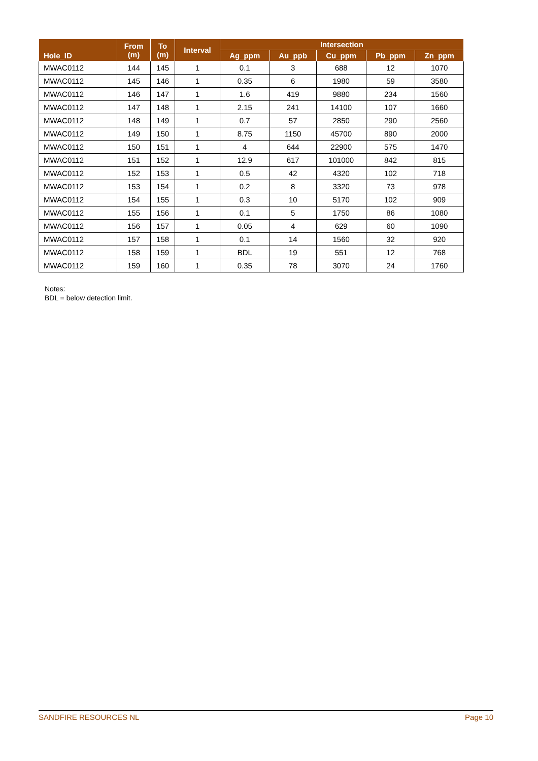| Hole_ID | From (m) | To (m) | Interval | Intersection | | | | |
| --- | --- | --- | --- | --- | --- | --- | --- | --- |
| | | | | Ag_ppm | Au_ppb | Cu_ppm | Pb_ppm | Zn_ppm |
| MWAC0112 | 144 | 145 | 1 | 0.1 | 3 | 688 | 12 | 1070 |
| MWAC0112 | 145 | 146 | 1 | 0.35 | 6 | 1980 | 59 | 3580 |
| MWAC0112 | 146 | 147 | 1 | 1.6 | 419 | 9880 | 234 | 1560 |
| MWAC0112 | 147 | 148 | 1 | 2.15 | 241 | 14100 | 107 | 1660 |
| MWAC0112 | 148 | 149 | 1 | 0.7 | 57 | 2850 | 290 | 2560 |
| MWAC0112 | 149 | 150 | 1 | 8.75 | 1150 | 45700 | 890 | 2000 |
| MWAC0112 | 150 | 151 | 1 | 4 | 644 | 22900 | 575 | 1470 |
| MWAC0112 | 151 | 152 | 1 | 12.9 | 617 | 101000 | 842 | 815 |
| MWAC0112 | 152 | 153 | 1 | 0.5 | 42 | 4320 | 102 | 718 |
| MWAC0112 | 153 | 154 | 1 | 0.2 | 8 | 3320 | 73 | 978 |
| MWAC0112 | 154 | 155 | 1 | 0.3 | 10 | 5170 | 102 | 909 |
| MWAC0112 | 155 | 156 | 1 | 0.1 | 5 | 1750 | 86 | 1080 |
| MWAC0112 | 156 | 157 | 1 | 0.05 | 4 | 629 | 60 | 1090 |
| MWAC0112 | 157 | 158 | 1 | 0.1 | 14 | 1560 | 32 | 920 |
| MWAC0112 | 158 | 159 | 1 | BDL | 19 | 551 | 12 | 768 |
| MWAC0112 | 159 | 160 | 1 | 0.35 | 78 | 3070 | 24 | 1760 |
Notes:
BDL = below detection limit.
SANDFIRE RESOURCES NL Page 10